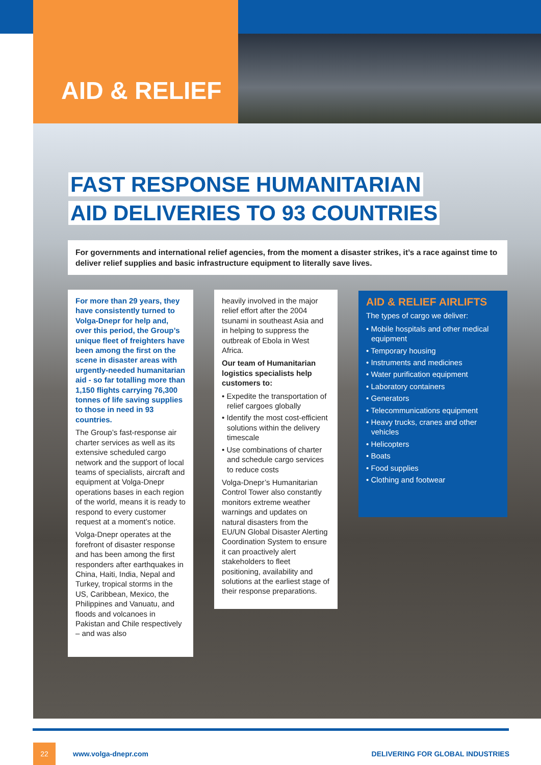AID & RELIEF
FAST RESPONSE HUMANITARIAN
AID DELIVERIES TO 93 COUNTRIES
For governments and international relief agencies, from the moment a disaster strikes, it’s a race against time to deliver relief supplies and basic infrastructure equipment to literally save lives.
For more than 29 years, they have consistently turned to Volga-Dnepr for help and, over this period, the Group’s unique fleet of freighters have been among the first on the scene in disaster areas with urgently-needed humanitarian aid - so far totalling more than 1,150 flights carrying 76,300 tonnes of life saving supplies to those in need in 93 countries.
The Group’s fast-response air charter services as well as its extensive scheduled cargo network and the support of local teams of specialists, aircraft and equipment at Volga-Dnepr operations bases in each region of the world, means it is ready to respond to every customer request at a moment’s notice.
Volga-Dnepr operates at the forefront of disaster response and has been among the first responders after earthquakes in China, Haiti, India, Nepal and Turkey, tropical storms in the US, Caribbean, Mexico, the Philippines and Vanuatu, and floods and volcanoes in Pakistan and Chile respectively – and was also
heavily involved in the major relief effort after the 2004 tsunami in southeast Asia and in helping to suppress the outbreak of Ebola in West Africa.
Our team of Humanitarian logistics specialists help customers to:
• Expedite the transportation of relief cargoes globally
• Identify the most cost-efficient solutions within the delivery timescale
• Use combinations of charter and schedule cargo services to reduce costs
Volga-Dnepr’s Humanitarian Control Tower also constantly monitors extreme weather warnings and updates on natural disasters from the EU/UN Global Disaster Alerting Coordination System to ensure it can proactively alert stakeholders to fleet positioning, availability and solutions at the earliest stage of their response preparations.
AID & RELIEF AIRLIFTS
The types of cargo we deliver:
• Mobile hospitals and other medical equipment
• Temporary housing
• Instruments and medicines
• Water purification equipment
• Laboratory containers
• Generators
• Telecommunications equipment
• Heavy trucks, cranes and other vehicles
• Helicopters
• Boats
• Food supplies
• Clothing and footwear
22 www.volga-dnepr.com DELIVERING FOR GLOBAL INDUSTRIES